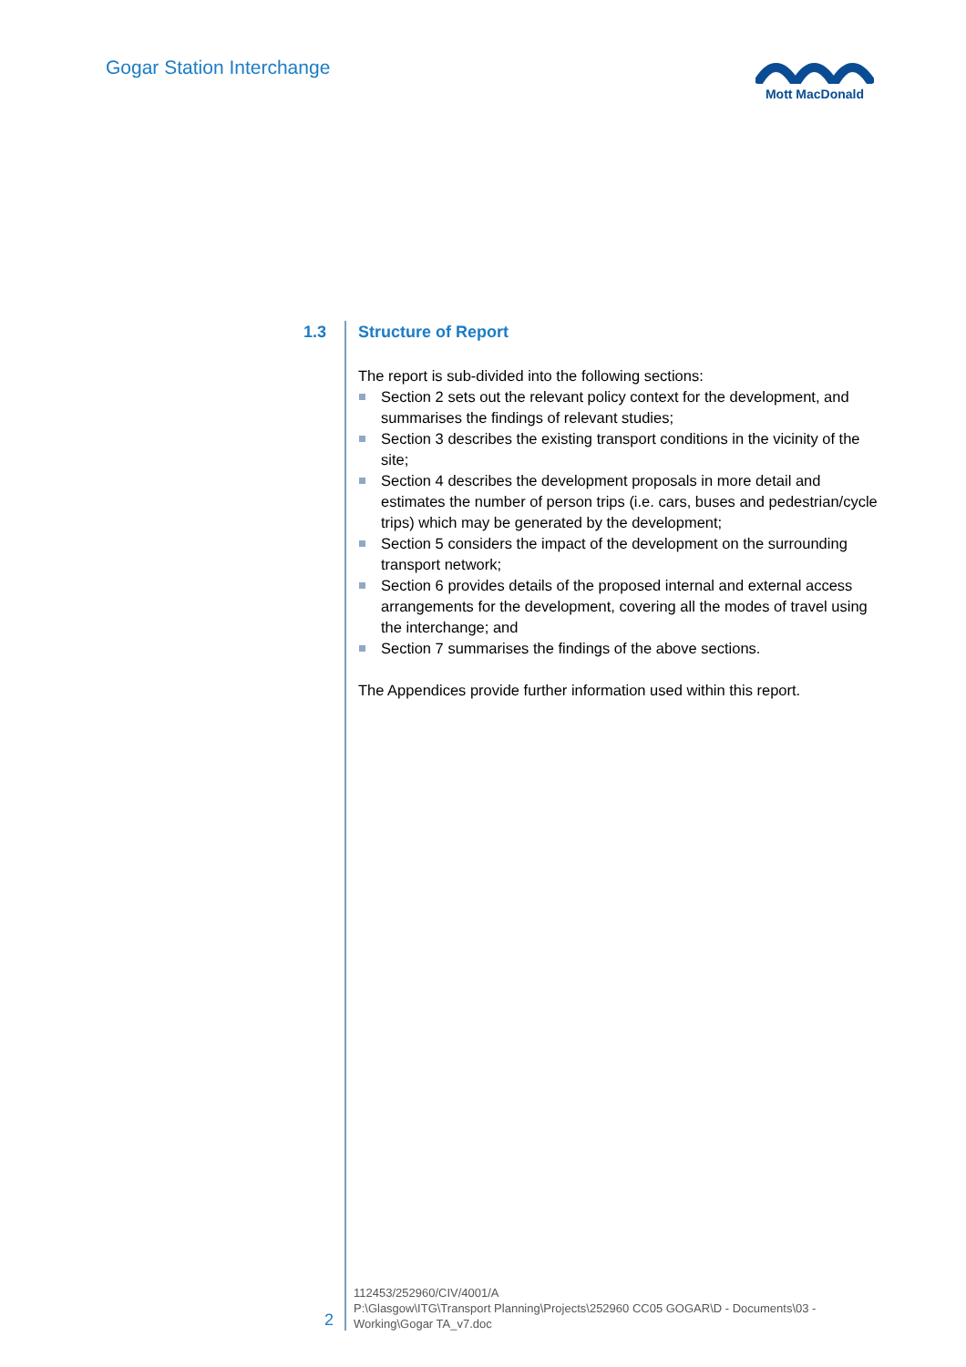Gogar Station Interchange Mott MacDonald
1.3 Structure of Report
The report is sub-divided into the following sections:
Section 2 sets out the relevant policy context for the development, and summarises the findings of relevant studies;
Section 3 describes the existing transport conditions in the vicinity of the site;
Section 4 describes the development proposals in more detail and estimates the number of person trips (i.e. cars, buses and pedestrian/cycle trips) which may be generated by the development;
Section 5 considers the impact of the development on the surrounding transport network;
Section 6 provides details of the proposed internal and external access arrangements for the development, covering all the modes of travel using the interchange; and
Section 7 summarises the findings of the above sections.
The Appendices provide further information used within this report.
2
112453/252960/CIV/4001/A
P:\Glasgow\ITG\Transport Planning\Projects\252960 CC05 GOGAR\D - Documents\03 - Working\Gogar TA_v7.doc